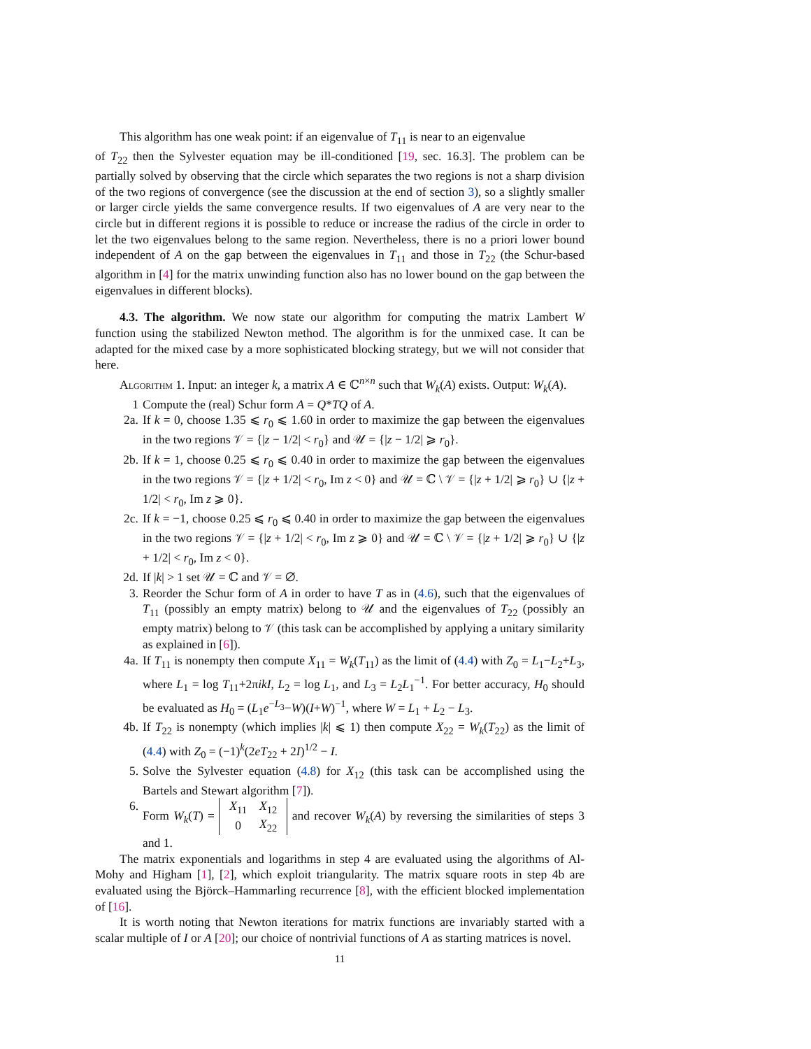This algorithm has one weak point: if an eigenvalue of T<sub>11</sub> is near to an eigenvalue
of T<sub>22</sub> then the Sylvester equation may be ill-conditioned [19, sec. 16.3]. The problem can be partially solved by observing that the circle which separates the two regions is not a sharp division of the two regions of convergence (see the discussion at the end of section 3), so a slightly smaller or larger circle yields the same convergence results. If two eigenvalues of A are very near to the circle but in different regions it is possible to reduce or increase the radius of the circle in order to let the two eigenvalues belong to the same region. Nevertheless, there is no a priori lower bound independent of A on the gap between the eigenvalues in T<sub>11</sub> and those in T<sub>22</sub> (the Schur-based algorithm in [4] for the matrix unwinding function also has no lower bound on the gap between the eigenvalues in different blocks).
4.3. The algorithm. We now state our algorithm for computing the matrix Lambert W function using the stabilized Newton method. The algorithm is for the unmixed case. It can be adapted for the mixed case by a more sophisticated blocking strategy, but we will not consider that here.
Algorithm 1. Input: an integer k, a matrix A ∈ ℂ<sup>n×n</sup> such that W<sub>k</sub>(A) exists. Output: W<sub>k</sub>(A).
1 Compute the (real) Schur form A = Q*TQ of A.
2a. If k = 0, choose 1.35 ⩽ r<sub>0</sub> ⩽ 1.60 in order to maximize the gap between the eigenvalues in the two regions 𝒱 = {|z − 1/2| < r<sub>0</sub>} and 𝒰 = {|z − 1/2| ⩾ r<sub>0</sub>}.
2b. If k = 1, choose 0.25 ⩽ r<sub>0</sub> ⩽ 0.40 in order to maximize the gap between the eigenvalues in the two regions 𝒱 = {|z + 1/2| < r<sub>0</sub>, Im z < 0} and 𝒰 = ℂ \ 𝒱 = {|z + 1/2| ⩾ r<sub>0</sub>} ∪ {|z + 1/2| < r<sub>0</sub>, Im z ⩾ 0}.
2c. If k = −1, choose 0.25 ⩽ r<sub>0</sub> ⩽ 0.40 in order to maximize the gap between the eigenvalues in the two regions 𝒱 = {|z + 1/2| < r<sub>0</sub>, Im z ⩾ 0} and 𝒰 = ℂ \ 𝒱 = {|z + 1/2| ⩾ r<sub>0</sub>} ∪ {|z + 1/2| < r<sub>0</sub>, Im z < 0}.
2d. If |k| > 1 set 𝒰 = ℂ and 𝒱 = ∅.
3. Reorder the Schur form of A in order to have T as in (4.6), such that the eigenvalues of T<sub>11</sub> (possibly an empty matrix) belong to 𝒰 and the eigenvalues of T<sub>22</sub> (possibly an empty matrix) belong to 𝒱 (this task can be accomplished by applying a unitary similarity as explained in [6]).
4a. If T<sub>11</sub> is nonempty then compute X<sub>11</sub> = W<sub>k</sub>(T<sub>11</sub>) as the limit of (4.4) with Z<sub>0</sub> = L<sub>1</sub>−L<sub>2</sub>+L<sub>3</sub>, where L<sub>1</sub> = log T<sub>11</sub>+2πikI, L<sub>2</sub> = log L<sub>1</sub>, and L<sub>3</sub> = L<sub>2</sub>L<sub>1</sub><sup>−1</sup>. For better accuracy, H<sub>0</sub> should be evaluated as H<sub>0</sub> = (L<sub>1</sub>e<sup>−L<sub>3</sub></sup>−W)(I+W)<sup>−1</sup>, where W = L<sub>1</sub> + L<sub>2</sub> − L<sub>3</sub>.
4b. If T<sub>22</sub> is nonempty (which implies |k| ⩽ 1) then compute X<sub>22</sub> = W<sub>k</sub>(T<sub>22</sub>) as the limit of (4.4) with Z<sub>0</sub> = (−1)<sup>k</sup>(2eT<sub>22</sub> + 2I)<sup>1/2</sup> − I.
5. Solve the Sylvester equation (4.8) for X<sub>12</sub> (this task can be accomplished using the Bartels and Stewart algorithm [7]).
6. Form W<sub>k</sub>(T) =
| X<sub>11</sub> | X<sub>12</sub> |
| 0 | X<sub>22</sub> |
and recover W<sub>k</sub>(A) by reversing the similarities of steps 3 and 1.
The matrix exponentials and logarithms in step 4 are evaluated using the algorithms of Al-Mohy and Higham [1], [2], which exploit triangularity. The matrix square roots in step 4b are evaluated using the Björck–Hammarling recurrence [8], with the efficient blocked implementation of [16].
It is worth noting that Newton iterations for matrix functions are invariably started with a scalar multiple of I or A [20]; our choice of nontrivial functions of A as starting matrices is novel.
11